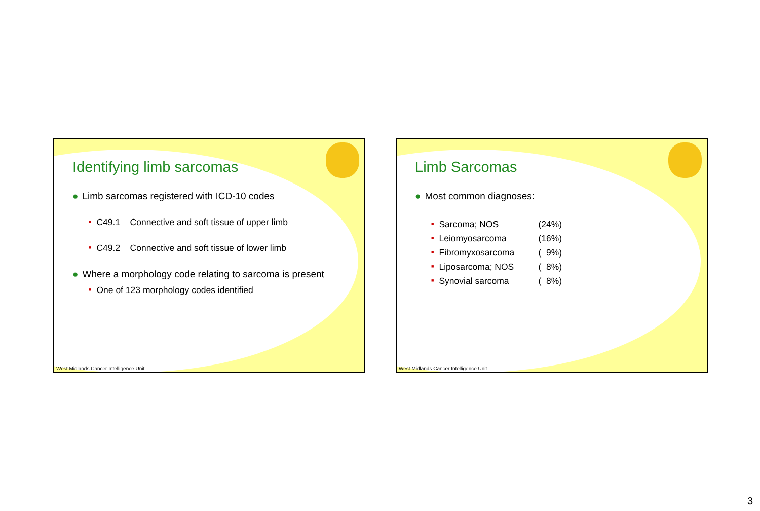Identifying limb sarcomas
● Limb sarcomas registered with ICD-10 codes
■ C49.1 Connective and soft tissue of upper limb
■ C49.2 Connective and soft tissue of lower limb
● Where a morphology code relating to sarcoma is present
■ One of 123 morphology codes identified
West Midlands Cancer Intelligence Unit
Limb Sarcomas
● Most common diagnoses:
■ Sarcoma; NOS (24%)
■ Leiomyosarcoma (16%)
■ Fibromyxosarcoma ( 9%)
■ Liposarcoma; NOS ( 8%)
■ Synovial sarcoma ( 8%)
West Midlands Cancer Intelligence Unit
3